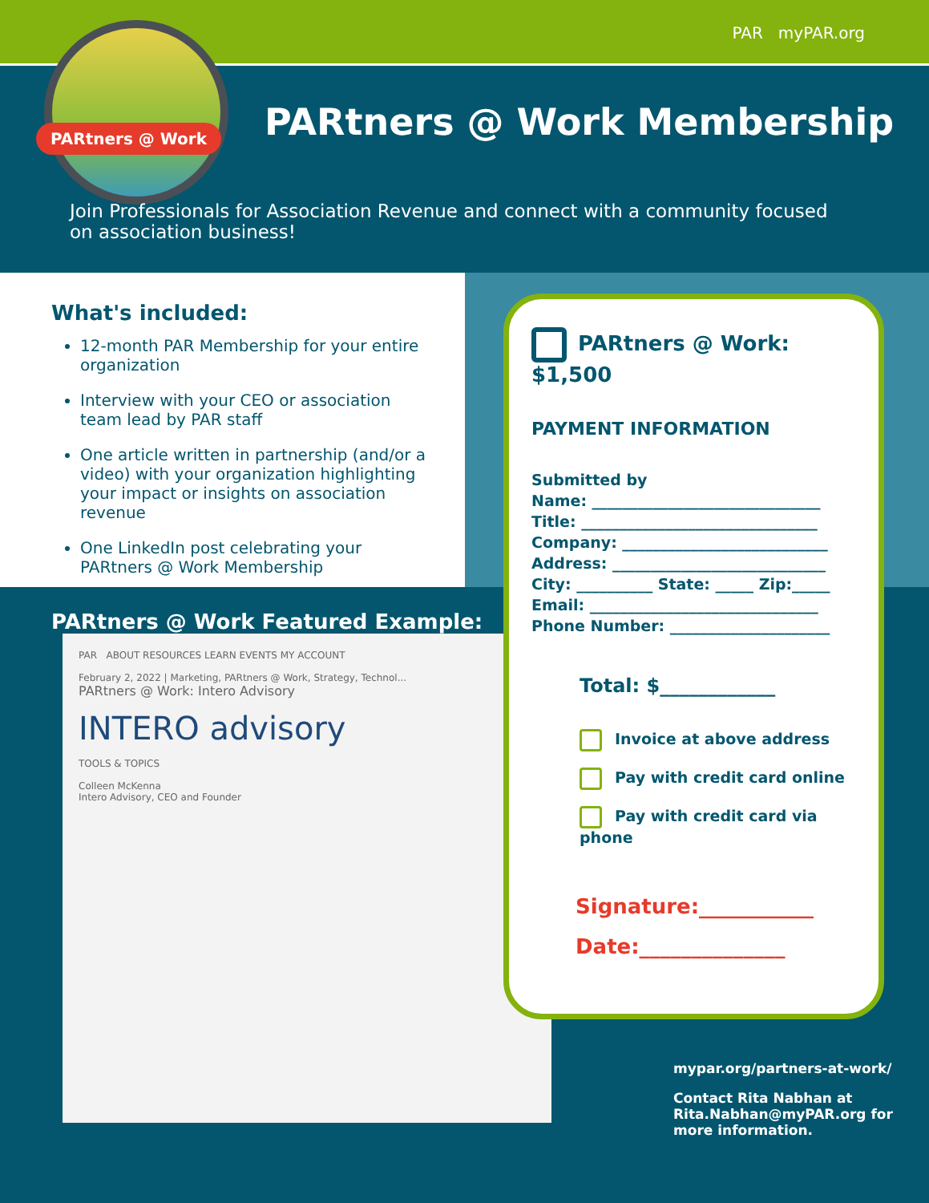PAR myPAR.org
PARtners @ Work
PARtners @ Work Membership
Join Professionals for Association Revenue and connect with a community focused on association business!
What's included:
12-month PAR Membership for your entire organization
Interview with your CEO or association team lead by PAR staff
One article written in partnership (and/or a video) with your organization highlighting your impact or insights on association revenue
One LinkedIn post celebrating your PARtners @ Work Membership
PARtners @ Work Featured Example:
PAR ABOUT RESOURCES LEARN EVENTS MY ACCOUNT
February 2, 2022 | Marketing, PARtners @ Work, Strategy, Technol...
PARtners @ Work: Intero Advisory
INTERO advisory
TOOLS & TOPICS
Colleen McKenna
Intero Advisory, CEO and Founder
PARtners @ Work: $1,500
PAYMENT INFORMATION
Submitted by
Name: ______________________________
Title: _______________________________
Company: ___________________________
Address: ____________________________
City: __________ State: _____ Zip:_____
Email: ______________________________
Phone Number: _____________________
Total: $____________
Invoice at above address
Pay with credit card online
Pay with credit card via phone
Signature:___________
Date:______________
mypar.org/partners-at-work/
Contact Rita Nabhan at Rita.Nabhan@myPAR.org for more information.